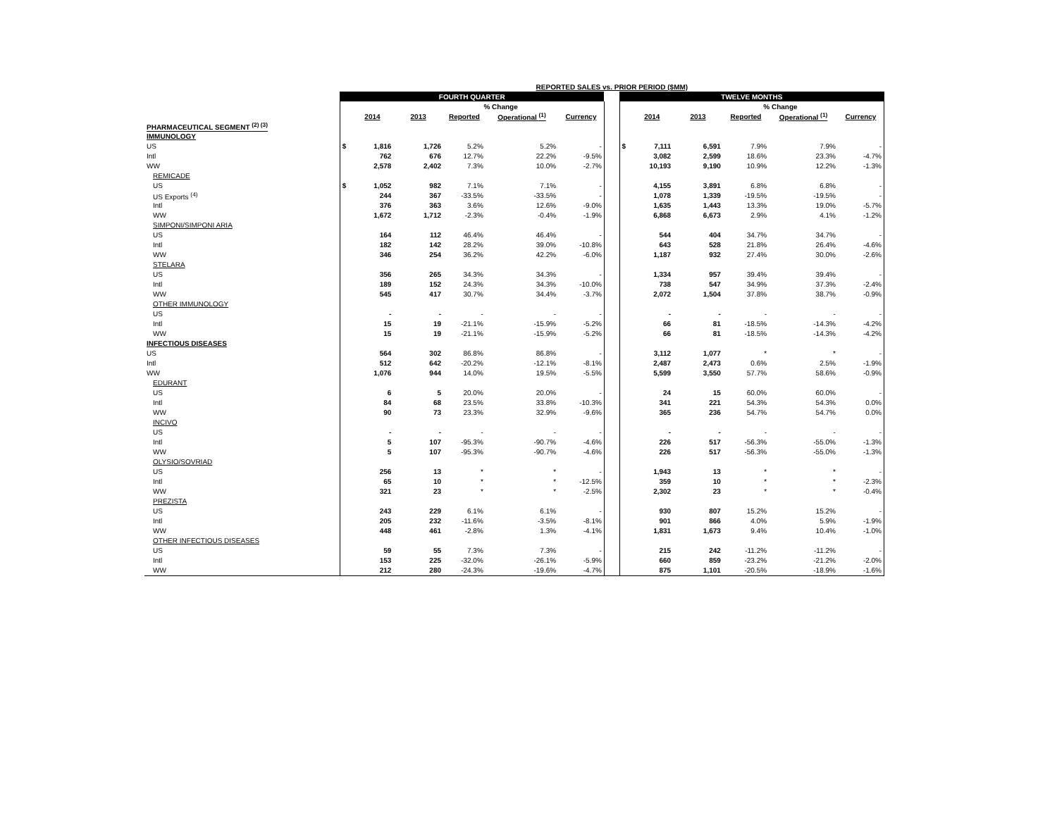| | REPORTED SALES vs. PRIOR PERIOD ($MM) | | | | | | | | | | | | |
| | FOURTH QUARTER | | | | | | | TWELVE MONTHS | | | | | |
| | | | | % Change | | | | | | | % Change | | |
| | | 2014 | 2013 | Reported | Operational <sup>(1)</sup> | Currency | | | 2014 | 2013 | Reported | Operational <sup>(1)</sup> | Currency |
| PHARMACEUTICAL SEGMENT <sup>(2) (3)</sup> | | | | | | | | | | | | | |
| IMMUNOLOGY | | | | | | | | | | | | | |
| US | $ | 1,816 | 1,726 | 5.2% | 5.2% | - | | $ | 7,111 | 6,591 | 7.9% | 7.9% | - |
| Intl | | 762 | 676 | 12.7% | 22.2% | -9.5% | | | 3,082 | 2,599 | 18.6% | 23.3% | -4.7% |
| WW | | 2,578 | 2,402 | 7.3% | 10.0% | -2.7% | | | 10,193 | 9,190 | 10.9% | 12.2% | -1.3% |
| REMICADE | | | | | | | | | | | | | |
| US | $ | 1,052 | 982 | 7.1% | 7.1% | - | | | 4,155 | 3,891 | 6.8% | 6.8% | - |
| US Exports <sup>(4)</sup> | | 244 | 367 | -33.5% | -33.5% | - | | | 1,078 | 1,339 | -19.5% | -19.5% | - |
| Intl | | 376 | 363 | 3.6% | 12.6% | -9.0% | | | 1,635 | 1,443 | 13.3% | 19.0% | -5.7% |
| WW | | 1,672 | 1,712 | -2.3% | -0.4% | -1.9% | | | 6,868 | 6,673 | 2.9% | 4.1% | -1.2% |
| SIMPONI/SIMPONI ARIA | | | | | | | | | | | | | |
| US | | 164 | 112 | 46.4% | 46.4% | - | | | 544 | 404 | 34.7% | 34.7% | - |
| Intl | | 182 | 142 | 28.2% | 39.0% | -10.8% | | | 643 | 528 | 21.8% | 26.4% | -4.6% |
| WW | | 346 | 254 | 36.2% | 42.2% | -6.0% | | | 1,187 | 932 | 27.4% | 30.0% | -2.6% |
| STELARA | | | | | | | | | | | | | |
| US | | 356 | 265 | 34.3% | 34.3% | - | | | 1,334 | 957 | 39.4% | 39.4% | - |
| Intl | | 189 | 152 | 24.3% | 34.3% | -10.0% | | | 738 | 547 | 34.9% | 37.3% | -2.4% |
| WW | | 545 | 417 | 30.7% | 34.4% | -3.7% | | | 2,072 | 1,504 | 37.8% | 38.7% | -0.9% |
| OTHER IMMUNOLOGY | | | | | | | | | | | | | |
| US | | - | - | - | - | - | | | - | - | - | - | - |
| Intl | | 15 | 19 | -21.1% | -15.9% | -5.2% | | | 66 | 81 | -18.5% | -14.3% | -4.2% |
| WW | | 15 | 19 | -21.1% | -15.9% | -5.2% | | | 66 | 81 | -18.5% | -14.3% | -4.2% |
| INFECTIOUS DISEASES | | | | | | | | | | | | | |
| US | | 564 | 302 | 86.8% | 86.8% | - | | | 3,112 | 1,077 | * | * | - |
| Intl | | 512 | 642 | -20.2% | -12.1% | -8.1% | | | 2,487 | 2,473 | 0.6% | 2.5% | -1.9% |
| WW | | 1,076 | 944 | 14.0% | 19.5% | -5.5% | | | 5,599 | 3,550 | 57.7% | 58.6% | -0.9% |
| EDURANT | | | | | | | | | | | | | |
| US | | 6 | 5 | 20.0% | 20.0% | - | | | 24 | 15 | 60.0% | 60.0% | - |
| Intl | | 84 | 68 | 23.5% | 33.8% | -10.3% | | | 341 | 221 | 54.3% | 54.3% | 0.0% |
| WW | | 90 | 73 | 23.3% | 32.9% | -9.6% | | | 365 | 236 | 54.7% | 54.7% | 0.0% |
| INCIVO | | | | | | | | | | | | | |
| US | | - | - | - | - | - | | | - | - | - | - | - |
| Intl | | 5 | 107 | -95.3% | -90.7% | -4.6% | | | 226 | 517 | -56.3% | -55.0% | -1.3% |
| WW | | 5 | 107 | -95.3% | -90.7% | -4.6% | | | 226 | 517 | -56.3% | -55.0% | -1.3% |
| OLYSIO/SOVRIAD | | | | | | | | | | | | | |
| US | | 256 | 13 | * | * | - | | | 1,943 | 13 | * | * | - |
| Intl | | 65 | 10 | * | * | -12.5% | | | 359 | 10 | * | * | -2.3% |
| WW | | 321 | 23 | * | * | -2.5% | | | 2,302 | 23 | * | * | -0.4% |
| PREZISTA | | | | | | | | | | | | | |
| US | | 243 | 229 | 6.1% | 6.1% | - | | | 930 | 807 | 15.2% | 15.2% | - |
| Intl | | 205 | 232 | -11.6% | -3.5% | -8.1% | | | 901 | 866 | 4.0% | 5.9% | -1.9% |
| WW | | 448 | 461 | -2.8% | 1.3% | -4.1% | | | 1,831 | 1,673 | 9.4% | 10.4% | -1.0% |
| OTHER INFECTIOUS DISEASES | | | | | | | | | | | | | |
| US | | 59 | 55 | 7.3% | 7.3% | - | | | 215 | 242 | -11.2% | -11.2% | - |
| Intl | | 153 | 225 | -32.0% | -26.1% | -5.9% | | | 660 | 859 | -23.2% | -21.2% | -2.0% |
| WW | | 212 | 280 | -24.3% | -19.6% | -4.7% | | | 875 | 1,101 | -20.5% | -18.9% | -1.6% |